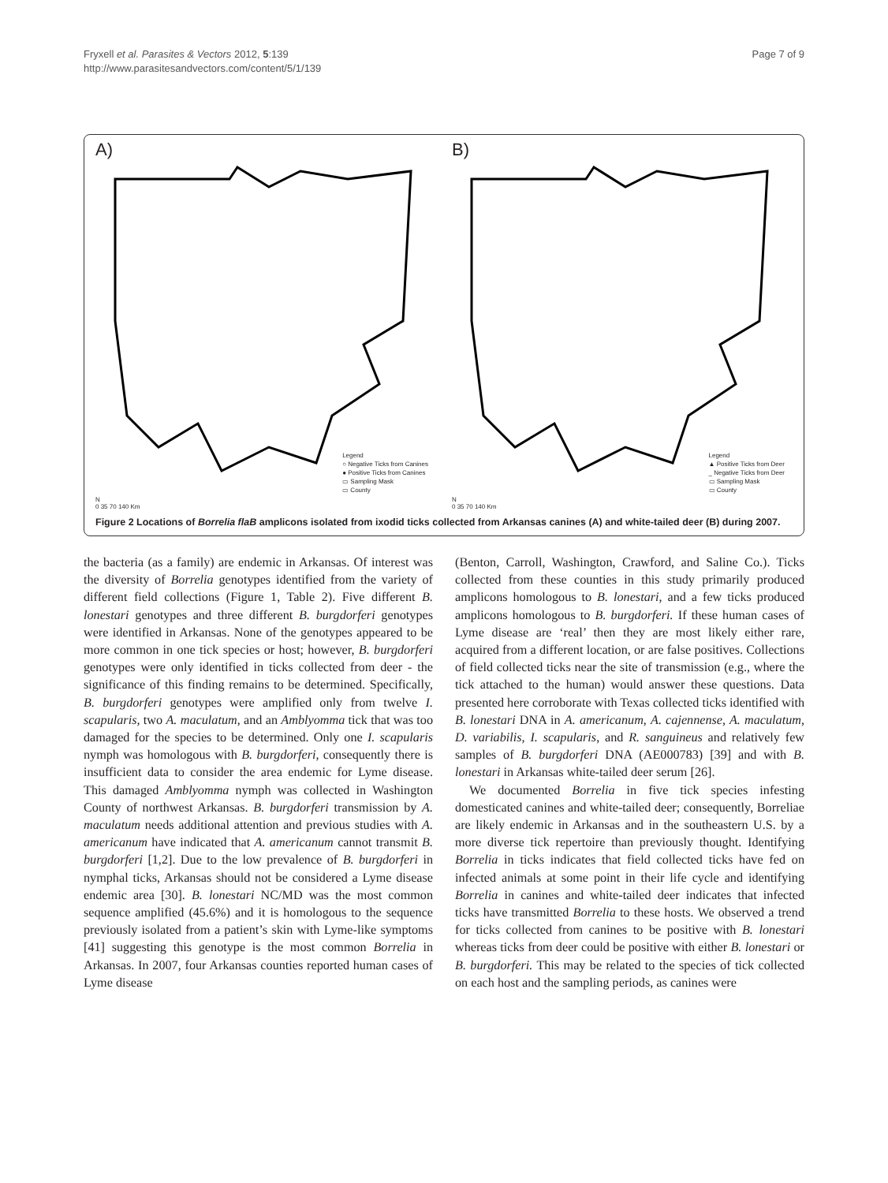Fryxell et al. Parasites & Vectors 2012, 5:139
http://www.parasitesandvectors.com/content/5/1/139
Page 7 of 9
A)
Legend
○ Negative Ticks from Canines
● Positive Ticks from Canines
▭ Sampling Mask
▭ County
N
0 35 70 140 Km
B)
Legend
▲ Positive Ticks from Deer
_ Negative Ticks from Deer
▭ Sampling Mask
▭ County
N
0 35 70 140 Km
Figure 2 Locations of Borrelia flaB amplicons isolated from ixodid ticks collected from Arkansas canines (A) and white-tailed deer (B) during 2007.
the bacteria (as a family) are endemic in Arkansas. Of interest was the diversity of Borrelia genotypes identified from the variety of different field collections (Figure 1, Table 2). Five different B. lonestari genotypes and three different B. burgdorferi genotypes were identified in Arkansas. None of the genotypes appeared to be more common in one tick species or host; however, B. burgdorferi genotypes were only identified in ticks collected from deer - the significance of this finding remains to be determined. Specifically, B. burgdorferi genotypes were amplified only from twelve I. scapularis, two A. maculatum, and an Amblyomma tick that was too damaged for the species to be determined. Only one I. scapularis nymph was homologous with B. burgdorferi, consequently there is insufficient data to consider the area endemic for Lyme disease. This damaged Amblyomma nymph was collected in Washington County of northwest Arkansas. B. burgdorferi transmission by A. maculatum needs additional attention and previous studies with A. americanum have indicated that A. americanum cannot transmit B. burgdorferi [1,2]. Due to the low prevalence of B. burgdorferi in nymphal ticks, Arkansas should not be considered a Lyme disease endemic area [30]. B. lonestari NC/MD was the most common sequence amplified (45.6%) and it is homologous to the sequence previously isolated from a patient’s skin with Lyme-like symptoms [41] suggesting this genotype is the most common Borrelia in Arkansas. In 2007, four Arkansas counties reported human cases of Lyme disease
(Benton, Carroll, Washington, Crawford, and Saline Co.). Ticks collected from these counties in this study primarily produced amplicons homologous to B. lonestari, and a few ticks produced amplicons homologous to B. burgdorferi. If these human cases of Lyme disease are ‘real’ then they are most likely either rare, acquired from a different location, or are false positives. Collections of field collected ticks near the site of transmission (e.g., where the tick attached to the human) would answer these questions. Data presented here corroborate with Texas collected ticks identified with B. lonestari DNA in A. americanum, A. cajennense, A. maculatum, D. variabilis, I. scapularis, and R. sanguineus and relatively few samples of B. burgdorferi DNA (AE000783) [39] and with B. lonestari in Arkansas white-tailed deer serum [26].
We documented Borrelia in five tick species infesting domesticated canines and white-tailed deer; consequently, Borreliae are likely endemic in Arkansas and in the southeastern U.S. by a more diverse tick repertoire than previously thought. Identifying Borrelia in ticks indicates that field collected ticks have fed on infected animals at some point in their life cycle and identifying Borrelia in canines and white-tailed deer indicates that infected ticks have transmitted Borrelia to these hosts. We observed a trend for ticks collected from canines to be positive with B. lonestari whereas ticks from deer could be positive with either B. lonestari or B. burgdorferi. This may be related to the species of tick collected on each host and the sampling periods, as canines were